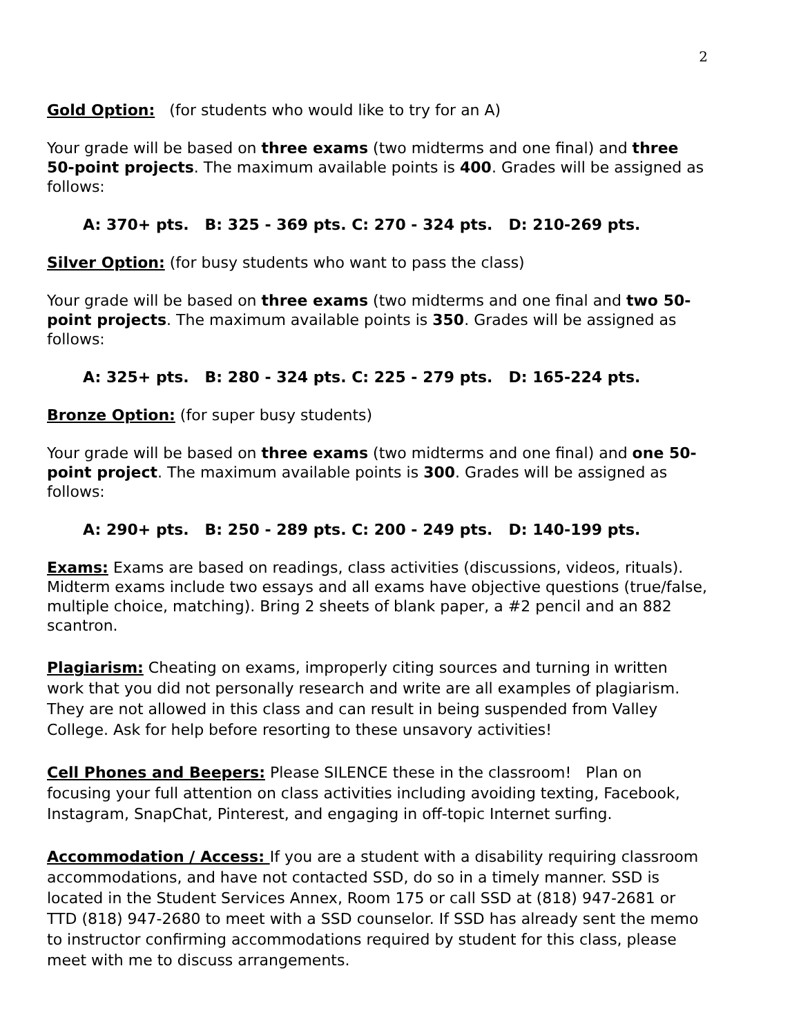2
Gold Option: (for students who would like to try for an A)
Your grade will be based on three exams (two midterms and one final) and three 50-point projects. The maximum available points is 400. Grades will be assigned as follows:
A: 370+ pts. B: 325 - 369 pts. C: 270 - 324 pts. D: 210-269 pts.
Silver Option: (for busy students who want to pass the class)
Your grade will be based on three exams (two midterms and one final and two 50-point projects. The maximum available points is 350. Grades will be assigned as follows:
A: 325+ pts. B: 280 - 324 pts. C: 225 - 279 pts. D: 165-224 pts.
Bronze Option: (for super busy students)
Your grade will be based on three exams (two midterms and one final) and one 50-point project. The maximum available points is 300. Grades will be assigned as follows:
A: 290+ pts. B: 250 - 289 pts. C: 200 - 249 pts. D: 140-199 pts.
Exams: Exams are based on readings, class activities (discussions, videos, rituals). Midterm exams include two essays and all exams have objective questions (true/false, multiple choice, matching). Bring 2 sheets of blank paper, a #2 pencil and an 882 scantron.
Plagiarism: Cheating on exams, improperly citing sources and turning in written work that you did not personally research and write are all examples of plagiarism. They are not allowed in this class and can result in being suspended from Valley College. Ask for help before resorting to these unsavory activities!
Cell Phones and Beepers: Please SILENCE these in the classroom! Plan on focusing your full attention on class activities including avoiding texting, Facebook, Instagram, SnapChat, Pinterest, and engaging in off-topic Internet surfing.
Accommodation / Access: If you are a student with a disability requiring classroom accommodations, and have not contacted SSD, do so in a timely manner. SSD is located in the Student Services Annex, Room 175 or call SSD at (818) 947-2681 or TTD (818) 947-2680 to meet with a SSD counselor. If SSD has already sent the memo to instructor confirming accommodations required by student for this class, please meet with me to discuss arrangements.